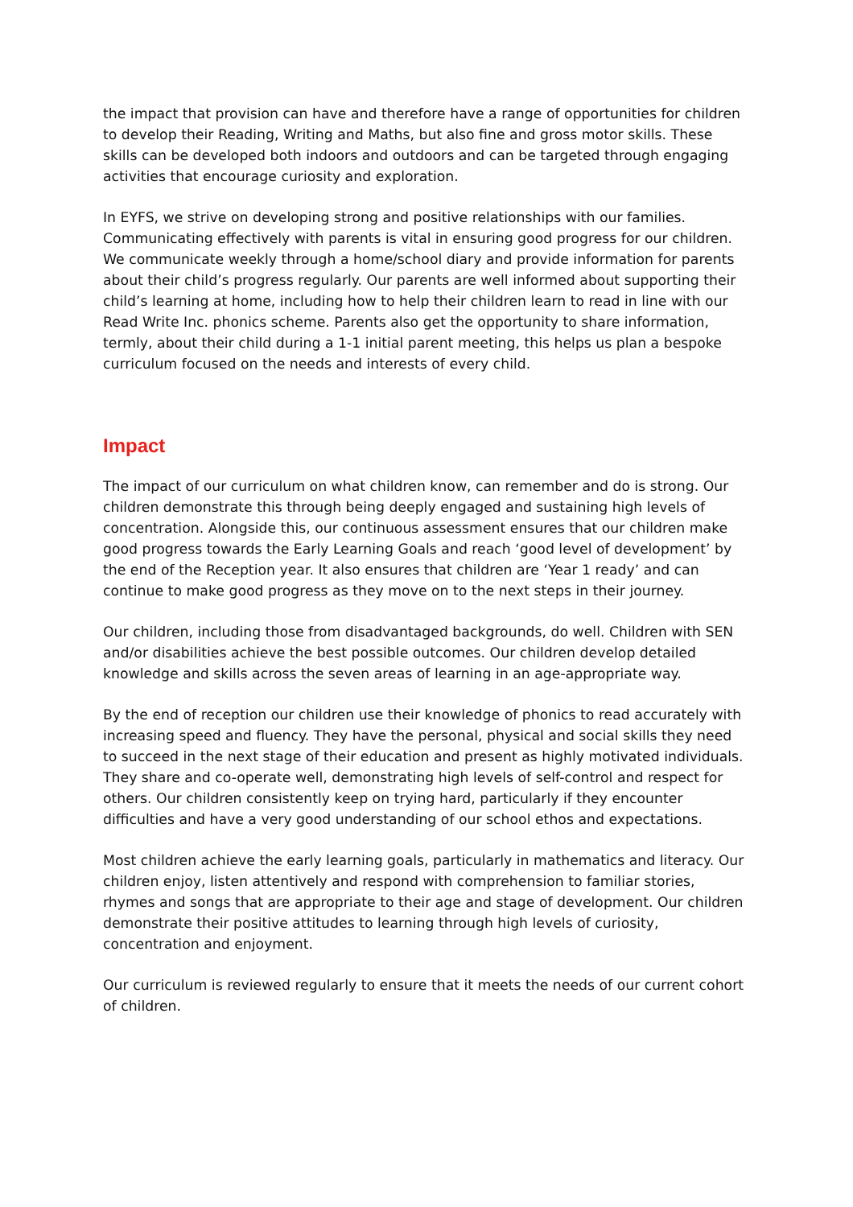the impact that provision can have and therefore have a range of opportunities for children to develop their Reading, Writing and Maths, but also fine and gross motor skills. These skills can be developed both indoors and outdoors and can be targeted through engaging activities that encourage curiosity and exploration.
In EYFS, we strive on developing strong and positive relationships with our families. Communicating effectively with parents is vital in ensuring good progress for our children. We communicate weekly through a home/school diary and provide information for parents about their child’s progress regularly. Our parents are well informed about supporting their child’s learning at home, including how to help their children learn to read in line with our Read Write Inc. phonics scheme. Parents also get the opportunity to share information, termly, about their child during a 1-1 initial parent meeting, this helps us plan a bespoke curriculum focused on the needs and interests of every child.
Impact
The impact of our curriculum on what children know, can remember and do is strong. Our children demonstrate this through being deeply engaged and sustaining high levels of concentration. Alongside this, our continuous assessment ensures that our children make good progress towards the Early Learning Goals and reach ‘good level of development’ by the end of the Reception year. It also ensures that children are ‘Year 1 ready’ and can continue to make good progress as they move on to the next steps in their journey.
Our children, including those from disadvantaged backgrounds, do well. Children with SEN and/or disabilities achieve the best possible outcomes. Our children develop detailed knowledge and skills across the seven areas of learning in an age-appropriate way.
By the end of reception our children use their knowledge of phonics to read accurately with increasing speed and fluency. They have the personal, physical and social skills they need to succeed in the next stage of their education and present as highly motivated individuals. They share and co-operate well, demonstrating high levels of self-control and respect for others. Our children consistently keep on trying hard, particularly if they encounter difficulties and have a very good understanding of our school ethos and expectations.
Most children achieve the early learning goals, particularly in mathematics and literacy. Our children enjoy, listen attentively and respond with comprehension to familiar stories, rhymes and songs that are appropriate to their age and stage of development. Our children demonstrate their positive attitudes to learning through high levels of curiosity, concentration and enjoyment.
Our curriculum is reviewed regularly to ensure that it meets the needs of our current cohort of children.